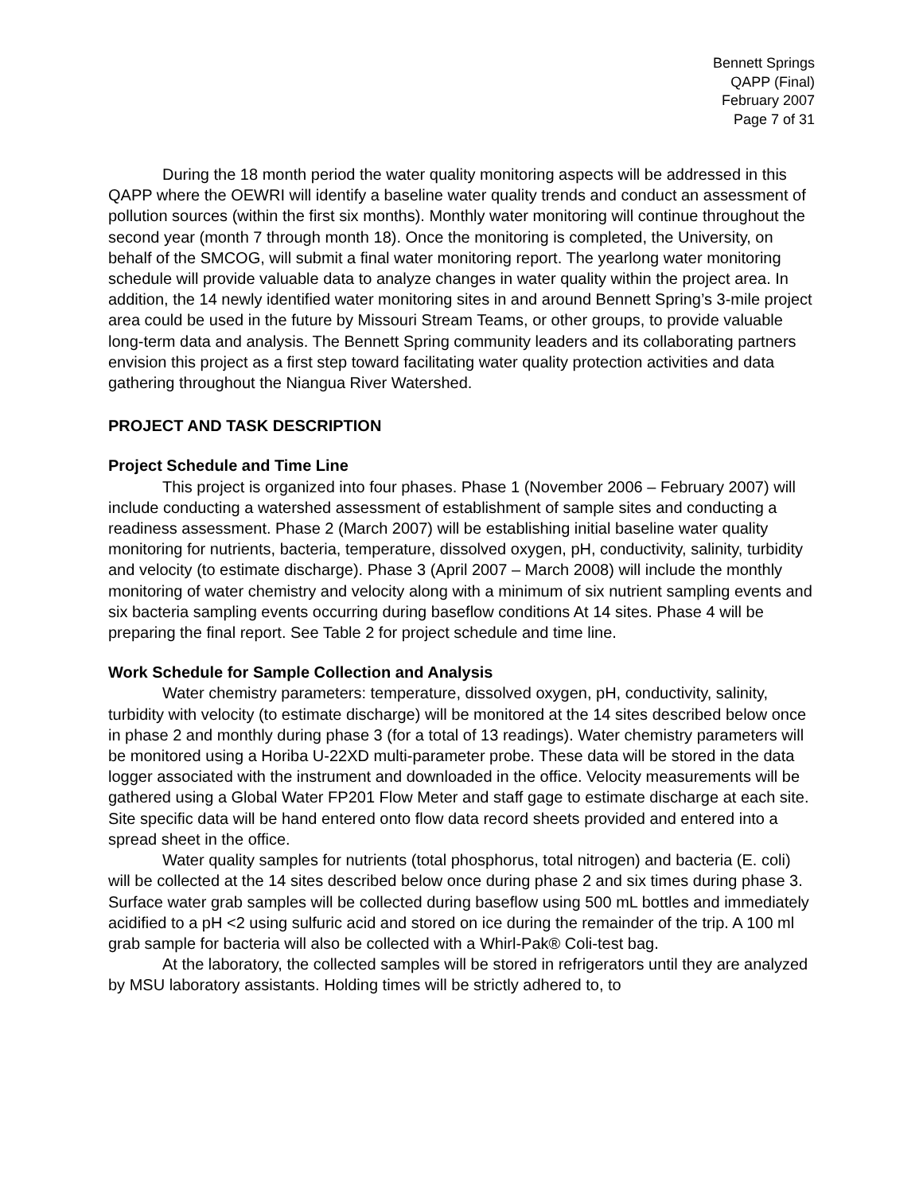Bennett Springs
QAPP (Final)
February 2007
Page 7 of 31
During the 18 month period the water quality monitoring aspects will be addressed in this QAPP where the OEWRI will identify a baseline water quality trends and conduct an assessment of pollution sources (within the first six months). Monthly water monitoring will continue throughout the second year (month 7 through month 18). Once the monitoring is completed, the University, on behalf of the SMCOG, will submit a final water monitoring report. The yearlong water monitoring schedule will provide valuable data to analyze changes in water quality within the project area. In addition, the 14 newly identified water monitoring sites in and around Bennett Spring’s 3-mile project area could be used in the future by Missouri Stream Teams, or other groups, to provide valuable long-term data and analysis. The Bennett Spring community leaders and its collaborating partners envision this project as a first step toward facilitating water quality protection activities and data gathering throughout the Niangua River Watershed.
PROJECT AND TASK DESCRIPTION
Project Schedule and Time Line
This project is organized into four phases. Phase 1 (November 2006 – February 2007) will include conducting a watershed assessment of establishment of sample sites and conducting a readiness assessment. Phase 2 (March 2007) will be establishing initial baseline water quality monitoring for nutrients, bacteria, temperature, dissolved oxygen, pH, conductivity, salinity, turbidity and velocity (to estimate discharge). Phase 3 (April 2007 – March 2008) will include the monthly monitoring of water chemistry and velocity along with a minimum of six nutrient sampling events and six bacteria sampling events occurring during baseflow conditions At 14 sites. Phase 4 will be preparing the final report. See Table 2 for project schedule and time line.
Work Schedule for Sample Collection and Analysis
Water chemistry parameters: temperature, dissolved oxygen, pH, conductivity, salinity, turbidity with velocity (to estimate discharge) will be monitored at the 14 sites described below once in phase 2 and monthly during phase 3 (for a total of 13 readings). Water chemistry parameters will be monitored using a Horiba U-22XD multi-parameter probe. These data will be stored in the data logger associated with the instrument and downloaded in the office. Velocity measurements will be gathered using a Global Water FP201 Flow Meter and staff gage to estimate discharge at each site. Site specific data will be hand entered onto flow data record sheets provided and entered into a spread sheet in the office.
Water quality samples for nutrients (total phosphorus, total nitrogen) and bacteria (E. coli) will be collected at the 14 sites described below once during phase 2 and six times during phase 3. Surface water grab samples will be collected during baseflow using 500 mL bottles and immediately acidified to a pH <2 using sulfuric acid and stored on ice during the remainder of the trip. A 100 ml grab sample for bacteria will also be collected with a Whirl-Pak® Coli-test bag.
At the laboratory, the collected samples will be stored in refrigerators until they are analyzed by MSU laboratory assistants. Holding times will be strictly adhered to, to